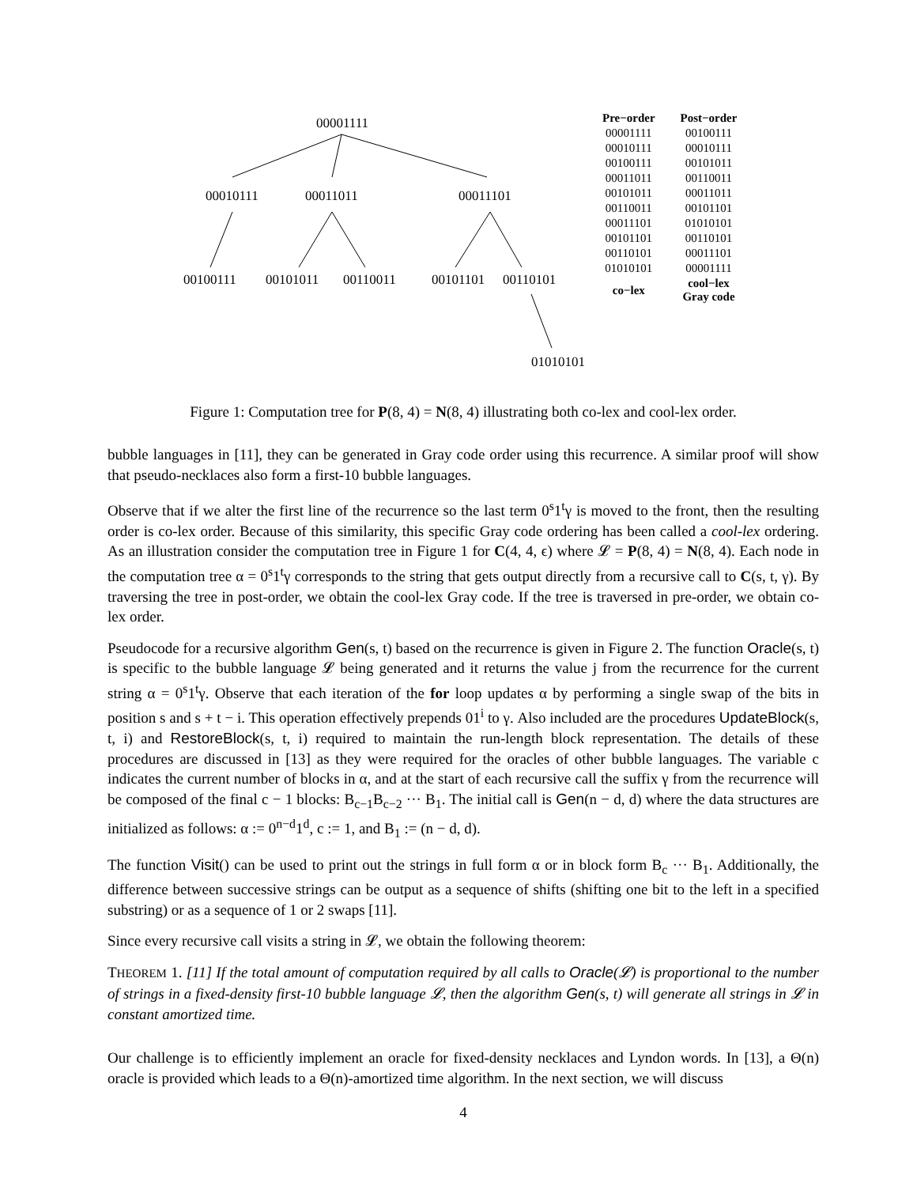00001111
00010111 00011011 00011101
00100111 00101011 00110011 00101101 00110101
01010101
| Pre−order | Post−order |
| --- | --- |
| 00001111 | 00100111 |
| 00010111 | 00010111 |
| 00100111 | 00101011 |
| 00011011 | 00110011 |
| 00101011 | 00011011 |
| 00110011 | 00101101 |
| 00011101 | 01010101 |
| 00101101 | 00110101 |
| 00110101 | 00011101 |
| 01010101 | 00001111 |
| co−lex | cool−lex Gray code |
Figure 1: Computation tree for P(8, 4) = N(8, 4) illustrating both co-lex and cool-lex order.
bubble languages in [11], they can be generated in Gray code order using this recurrence. A similar proof will show that pseudo-necklaces also form a first-10 bubble languages.
Observe that if we alter the first line of the recurrence so the last term 0<sup>s</sup>1<sup>t</sup>γ is moved to the front, then the resulting order is co-lex order. Because of this similarity, this specific Gray code ordering has been called a cool-lex ordering. As an illustration consider the computation tree in Figure 1 for C(4, 4, ϵ) where 𝓛 = P(8, 4) = N(8, 4). Each node in the computation tree α = 0<sup>s</sup>1<sup>t</sup>γ corresponds to the string that gets output directly from a recursive call to C(s, t, γ). By traversing the tree in post-order, we obtain the cool-lex Gray code. If the tree is traversed in pre-order, we obtain co-lex order.
Pseudocode for a recursive algorithm Gen(s, t) based on the recurrence is given in Figure 2. The function Oracle(s, t) is specific to the bubble language 𝓛 being generated and it returns the value j from the recurrence for the current string α = 0<sup>s</sup>1<sup>t</sup>γ. Observe that each iteration of the for loop updates α by performing a single swap of the bits in position s and s + t − i. This operation effectively prepends 01<sup>i</sup> to γ. Also included are the procedures UpdateBlock(s, t, i) and RestoreBlock(s, t, i) required to maintain the run-length block representation. The details of these procedures are discussed in [13] as they were required for the oracles of other bubble languages. The variable c indicates the current number of blocks in α, and at the start of each recursive call the suffix γ from the recurrence will be composed of the final c − 1 blocks: B<sub>c−1</sub>B<sub>c−2</sub> ··· B<sub>1</sub>. The initial call is Gen(n − d, d) where the data structures are initialized as follows: α := 0<sup>n−d</sup>1<sup>d</sup>, c := 1, and B<sub>1</sub> := (n − d, d).
The function Visit() can be used to print out the strings in full form α or in block form B<sub>c</sub> ··· B<sub>1</sub>. Additionally, the difference between successive strings can be output as a sequence of shifts (shifting one bit to the left in a specified substring) or as a sequence of 1 or 2 swaps [11].
Since every recursive call visits a string in 𝓛, we obtain the following theorem:
THEOREM 1. [11] If the total amount of computation required by all calls to Oracle(𝓛) is proportional to the number of strings in a fixed-density first-10 bubble language 𝓛, then the algorithm Gen(s, t) will generate all strings in 𝓛 in constant amortized time.
Our challenge is to efficiently implement an oracle for fixed-density necklaces and Lyndon words. In [13], a Θ(n) oracle is provided which leads to a Θ(n)-amortized time algorithm. In the next section, we will discuss
4